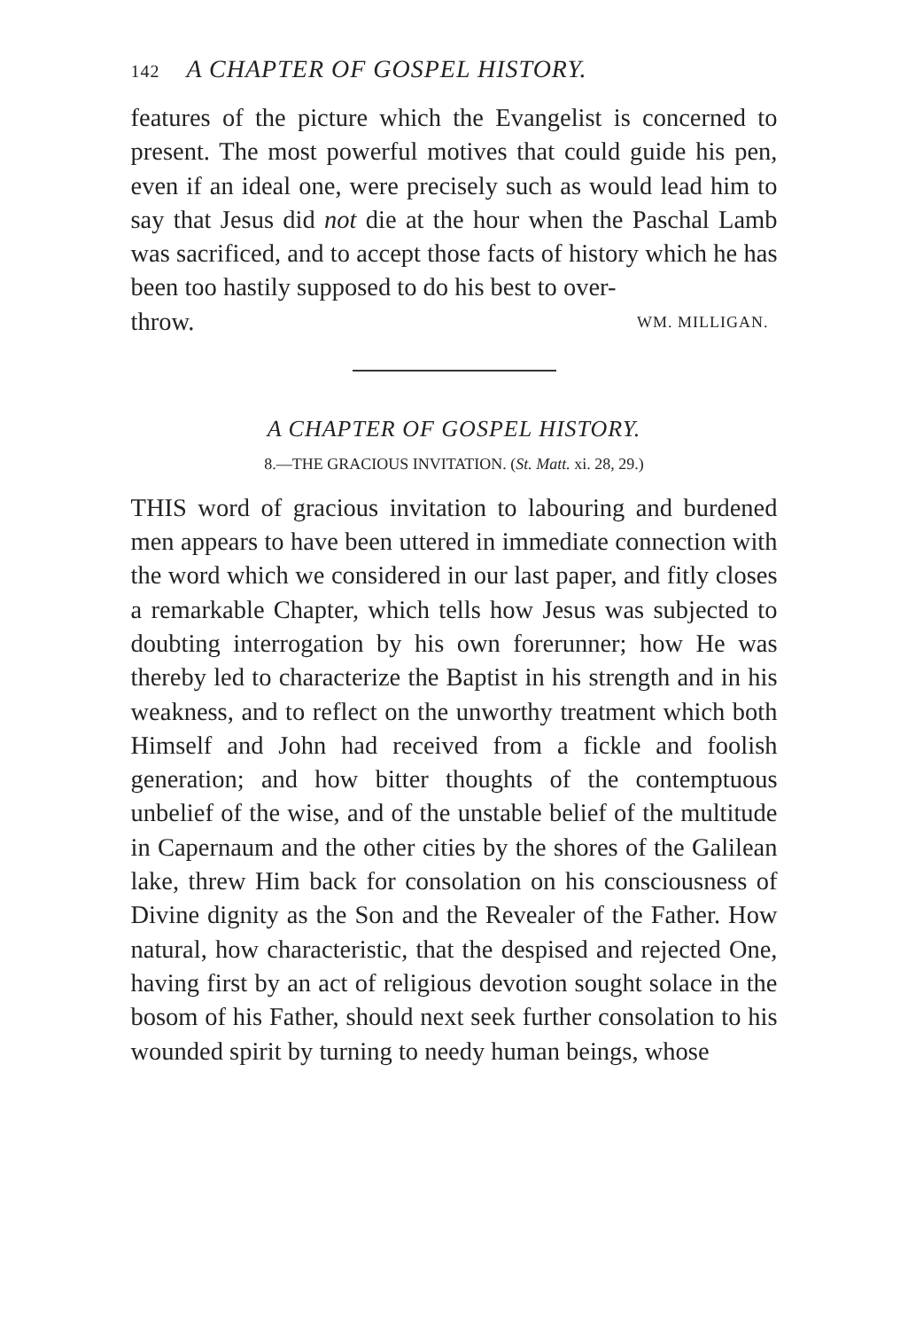142 A CHAPTER OF GOSPEL HISTORY.
features of the picture which the Evangelist is concerned to present. The most powerful motives that could guide his pen, even if an ideal one, were precisely such as would lead him to say that Jesus did not die at the hour when the Paschal Lamb was sacrificed, and to accept those facts of history which he has been too hastily supposed to do his best to over-
throw. WM. MILLIGAN.
A CHAPTER OF GOSPEL HISTORY.
8.—THE GRACIOUS INVITATION. (St. Matt. xi. 28, 29.)
THIS word of gracious invitation to labouring and burdened men appears to have been uttered in immediate connection with the word which we considered in our last paper, and fitly closes a remarkable Chapter, which tells how Jesus was subjected to doubting interrogation by his own forerunner; how He was thereby led to characterize the Baptist in his strength and in his weakness, and to reflect on the unworthy treatment which both Himself and John had received from a fickle and foolish generation; and how bitter thoughts of the contemptuous unbelief of the wise, and of the unstable belief of the multitude in Capernaum and the other cities by the shores of the Galilean lake, threw Him back for consolation on his consciousness of Divine dignity as the Son and the Revealer of the Father. How natural, how characteristic, that the despised and rejected One, having first by an act of religious devotion sought solace in the bosom of his Father, should next seek further consolation to his wounded spirit by turning to needy human beings, whose